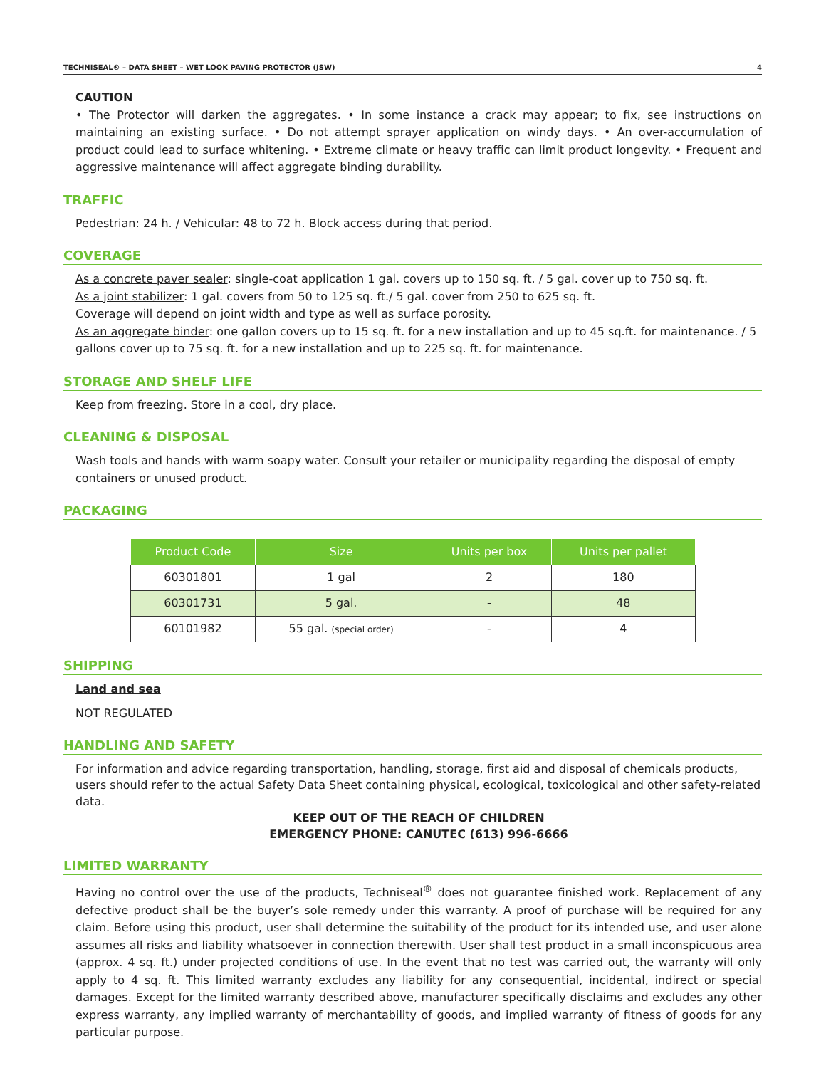TECHNISEAL® – DATA SHEET – WET LOOK PAVING PROTECTOR (JSW) 4
CAUTION
• The Protector will darken the aggregates. • In some instance a crack may appear; to fix, see instructions on maintaining an existing surface. • Do not attempt sprayer application on windy days. • An over-accumulation of product could lead to surface whitening. • Extreme climate or heavy traffic can limit product longevity. • Frequent and aggressive maintenance will affect aggregate binding durability.
TRAFFIC
Pedestrian: 24 h. / Vehicular: 48 to 72 h. Block access during that period.
COVERAGE
As a concrete paver sealer: single-coat application 1 gal. covers up to 150 sq. ft. / 5 gal. cover up to 750 sq. ft.
As a joint stabilizer: 1 gal. covers from 50 to 125 sq. ft./ 5 gal. cover from 250 to 625 sq. ft.
Coverage will depend on joint width and type as well as surface porosity.
As an aggregate binder: one gallon covers up to 15 sq. ft. for a new installation and up to 45 sq.ft. for maintenance. / 5 gallons cover up to 75 sq. ft. for a new installation and up to 225 sq. ft. for maintenance.
STORAGE AND SHELF LIFE
Keep from freezing. Store in a cool, dry place.
CLEANING & DISPOSAL
Wash tools and hands with warm soapy water. Consult your retailer or municipality regarding the disposal of empty containers or unused product.
PACKAGING
| Product Code | Size | Units per box | Units per pallet |
| --- | --- | --- | --- |
| 60301801 | 1 gal | 2 | 180 |
| 60301731 | 5 gal. | - | 48 |
| 60101982 | 55 gal. (special order) | - | 4 |
SHIPPING
Land and sea
NOT REGULATED
HANDLING AND SAFETY
For information and advice regarding transportation, handling, storage, first aid and disposal of chemicals products, users should refer to the actual Safety Data Sheet containing physical, ecological, toxicological and other safety-related data.
KEEP OUT OF THE REACH OF CHILDREN
EMERGENCY PHONE: CANUTEC (613) 996-6666
LIMITED WARRANTY
Having no control over the use of the products, Techniseal<sup>®</sup> does not guarantee finished work. Replacement of any defective product shall be the buyer’s sole remedy under this warranty. A proof of purchase will be required for any claim. Before using this product, user shall determine the suitability of the product for its intended use, and user alone assumes all risks and liability whatsoever in connection therewith. User shall test product in a small inconspicuous area (approx. 4 sq. ft.) under projected conditions of use. In the event that no test was carried out, the warranty will only apply to 4 sq. ft. This limited warranty excludes any liability for any consequential, incidental, indirect or special damages. Except for the limited warranty described above, manufacturer specifically disclaims and excludes any other express warranty, any implied warranty of merchantability of goods, and implied warranty of fitness of goods for any particular purpose.